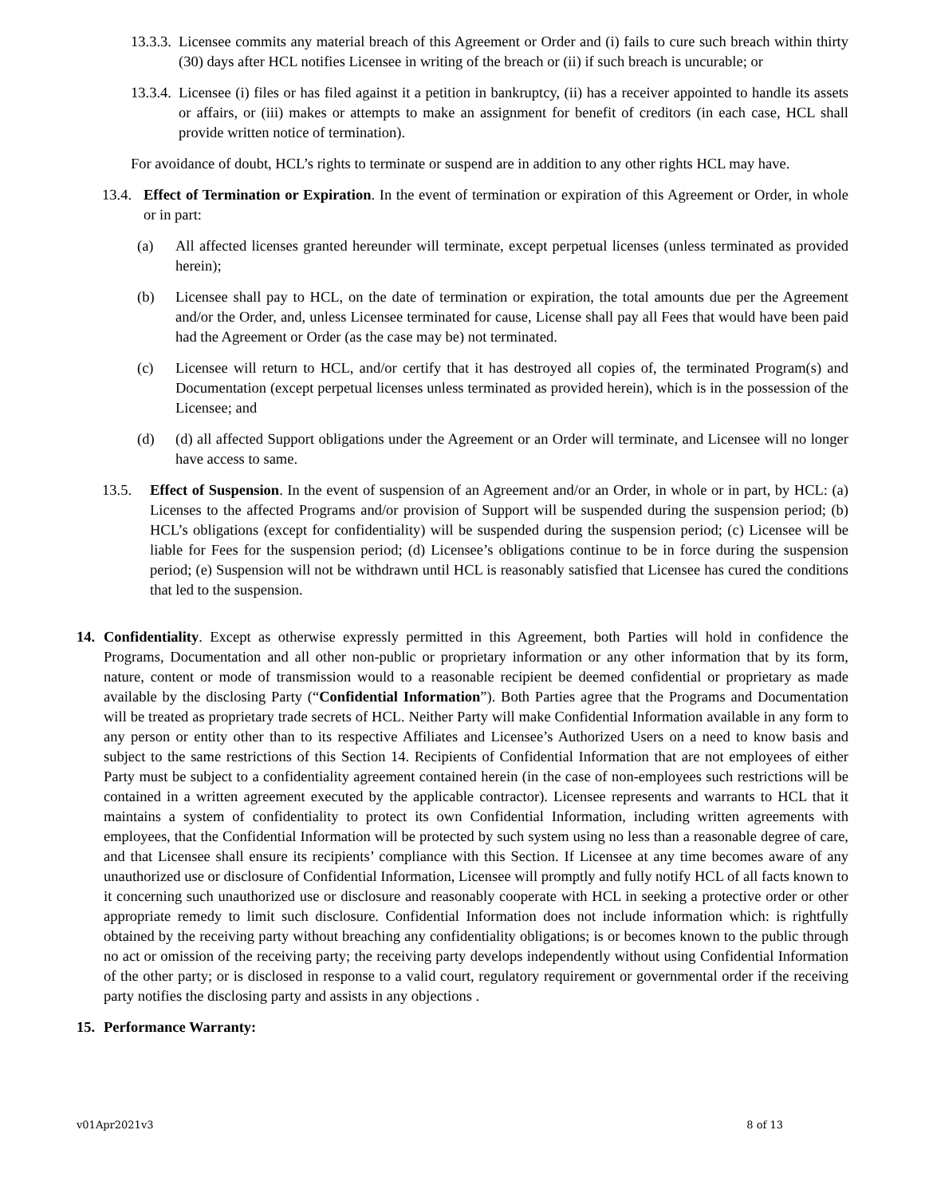13.3.3. Licensee commits any material breach of this Agreement or Order and (i) fails to cure such breach within thirty (30) days after HCL notifies Licensee in writing of the breach or (ii) if such breach is uncurable; or
13.3.4. Licensee (i) files or has filed against it a petition in bankruptcy, (ii) has a receiver appointed to handle its assets or affairs, or (iii) makes or attempts to make an assignment for benefit of creditors (in each case, HCL shall provide written notice of termination).
For avoidance of doubt, HCL’s rights to terminate or suspend are in addition to any other rights HCL may have.
13.4. Effect of Termination or Expiration. In the event of termination or expiration of this Agreement or Order, in whole or in part:
(a) All affected licenses granted hereunder will terminate, except perpetual licenses (unless terminated as provided herein);
(b) Licensee shall pay to HCL, on the date of termination or expiration, the total amounts due per the Agreement and/or the Order, and, unless Licensee terminated for cause, License shall pay all Fees that would have been paid had the Agreement or Order (as the case may be) not terminated.
(c) Licensee will return to HCL, and/or certify that it has destroyed all copies of, the terminated Program(s) and Documentation (except perpetual licenses unless terminated as provided herein), which is in the possession of the Licensee; and
(d) (d) all affected Support obligations under the Agreement or an Order will terminate, and Licensee will no longer have access to same.
13.5. Effect of Suspension. In the event of suspension of an Agreement and/or an Order, in whole or in part, by HCL: (a) Licenses to the affected Programs and/or provision of Support will be suspended during the suspension period; (b) HCL’s obligations (except for confidentiality) will be suspended during the suspension period; (c) Licensee will be liable for Fees for the suspension period; (d) Licensee’s obligations continue to be in force during the suspension period; (e) Suspension will not be withdrawn until HCL is reasonably satisfied that Licensee has cured the conditions that led to the suspension.
14. Confidentiality. Except as otherwise expressly permitted in this Agreement, both Parties will hold in confidence the Programs, Documentation and all other non-public or proprietary information or any other information that by its form, nature, content or mode of transmission would to a reasonable recipient be deemed confidential or proprietary as made available by the disclosing Party (“Confidential Information”). Both Parties agree that the Programs and Documentation will be treated as proprietary trade secrets of HCL. Neither Party will make Confidential Information available in any form to any person or entity other than to its respective Affiliates and Licensee’s Authorized Users on a need to know basis and subject to the same restrictions of this Section 14. Recipients of Confidential Information that are not employees of either Party must be subject to a confidentiality agreement contained herein (in the case of non-employees such restrictions will be contained in a written agreement executed by the applicable contractor). Licensee represents and warrants to HCL that it maintains a system of confidentiality to protect its own Confidential Information, including written agreements with employees, that the Confidential Information will be protected by such system using no less than a reasonable degree of care, and that Licensee shall ensure its recipients’ compliance with this Section. If Licensee at any time becomes aware of any unauthorized use or disclosure of Confidential Information, Licensee will promptly and fully notify HCL of all facts known to it concerning such unauthorized use or disclosure and reasonably cooperate with HCL in seeking a protective order or other appropriate remedy to limit such disclosure. Confidential Information does not include information which: is rightfully obtained by the receiving party without breaching any confidentiality obligations; is or becomes known to the public through no act or omission of the receiving party; the receiving party develops independently without using Confidential Information of the other party; or is disclosed in response to a valid court, regulatory requirement or governmental order if the receiving party notifies the disclosing party and assists in any objections .
15. Performance Warranty:
v01Apr2021v3 8 of 13